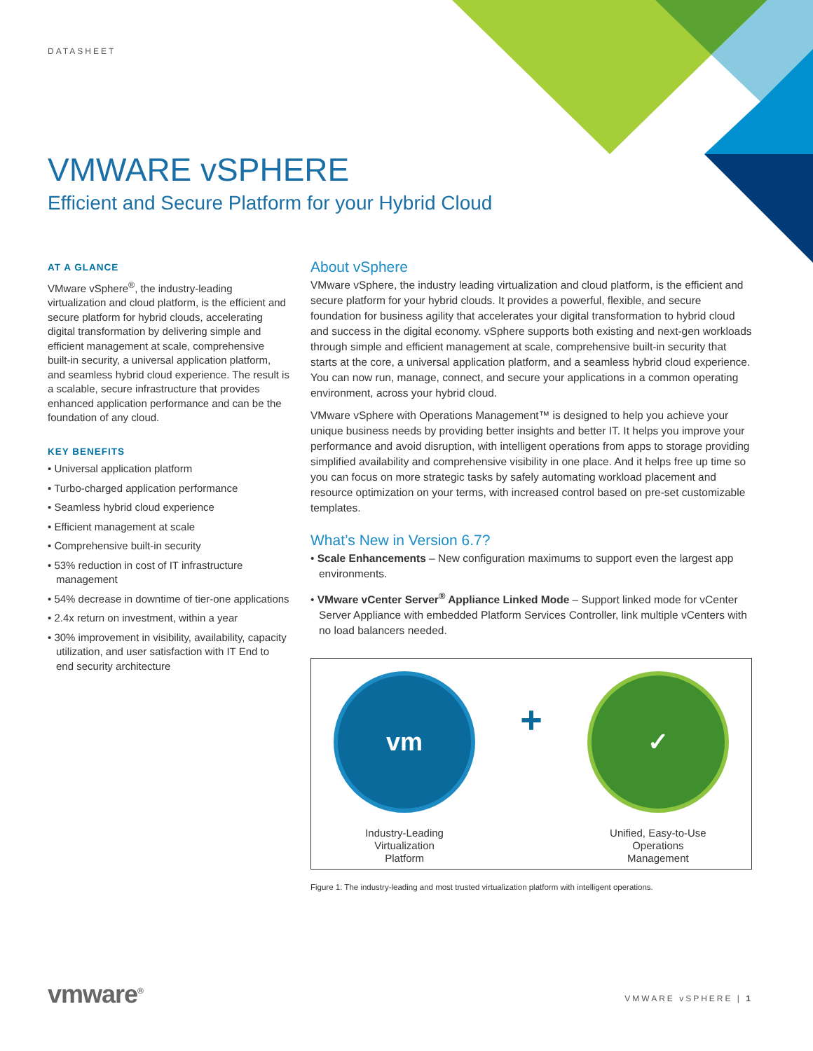DATASHEET
VMWARE vSPHERE
Efficient and Secure Platform for your Hybrid Cloud
AT A GLANCE
VMware vSphere<sup>®</sup>, the industry-leading virtualization and cloud platform, is the efficient and secure platform for hybrid clouds, accelerating digital transformation by delivering simple and efficient management at scale, comprehensive built-in security, a universal application platform, and seamless hybrid cloud experience. The result is a scalable, secure infrastructure that provides enhanced application performance and can be the foundation of any cloud.
KEY BENEFITS
• Universal application platform
• Turbo-charged application performance
• Seamless hybrid cloud experience
• Efficient management at scale
• Comprehensive built-in security
• 53% reduction in cost of IT infrastructure management
• 54% decrease in downtime of tier-one applications
• 2.4x return on investment, within a year
• 30% improvement in visibility, availability, capacity utilization, and user satisfaction with IT End to end security architecture
About vSphere
VMware vSphere, the industry leading virtualization and cloud platform, is the efficient and secure platform for your hybrid clouds. It provides a powerful, flexible, and secure foundation for business agility that accelerates your digital transformation to hybrid cloud and success in the digital economy. vSphere supports both existing and next-gen workloads through simple and efficient management at scale, comprehensive built-in security that starts at the core, a universal application platform, and a seamless hybrid cloud experience. You can now run, manage, connect, and secure your applications in a common operating environment, across your hybrid cloud.
VMware vSphere with Operations Management™ is designed to help you achieve your unique business needs by providing better insights and better IT. It helps you improve your performance and avoid disruption, with intelligent operations from apps to storage providing simplified availability and comprehensive visibility in one place. And it helps free up time so you can focus on more strategic tasks by safely automating workload placement and resource optimization on your terms, with increased control based on pre-set customizable templates.
What’s New in Version 6.7?
• Scale Enhancements – New configuration maximums to support even the largest app environments.
• VMware vCenter Server<sup>®</sup> Appliance Linked Mode – Support linked mode for vCenter Server Appliance with embedded Platform Services Controller, link multiple vCenters with no load balancers needed.
vm
Industry-Leading
Virtualization
Platform
+
✓
Unified, Easy-to-Use
Operations
Management
Figure 1: The industry-leading and most trusted virtualization platform with intelligent operations.
vmware<sup>®</sup> VMWARE vSPHERE | 1